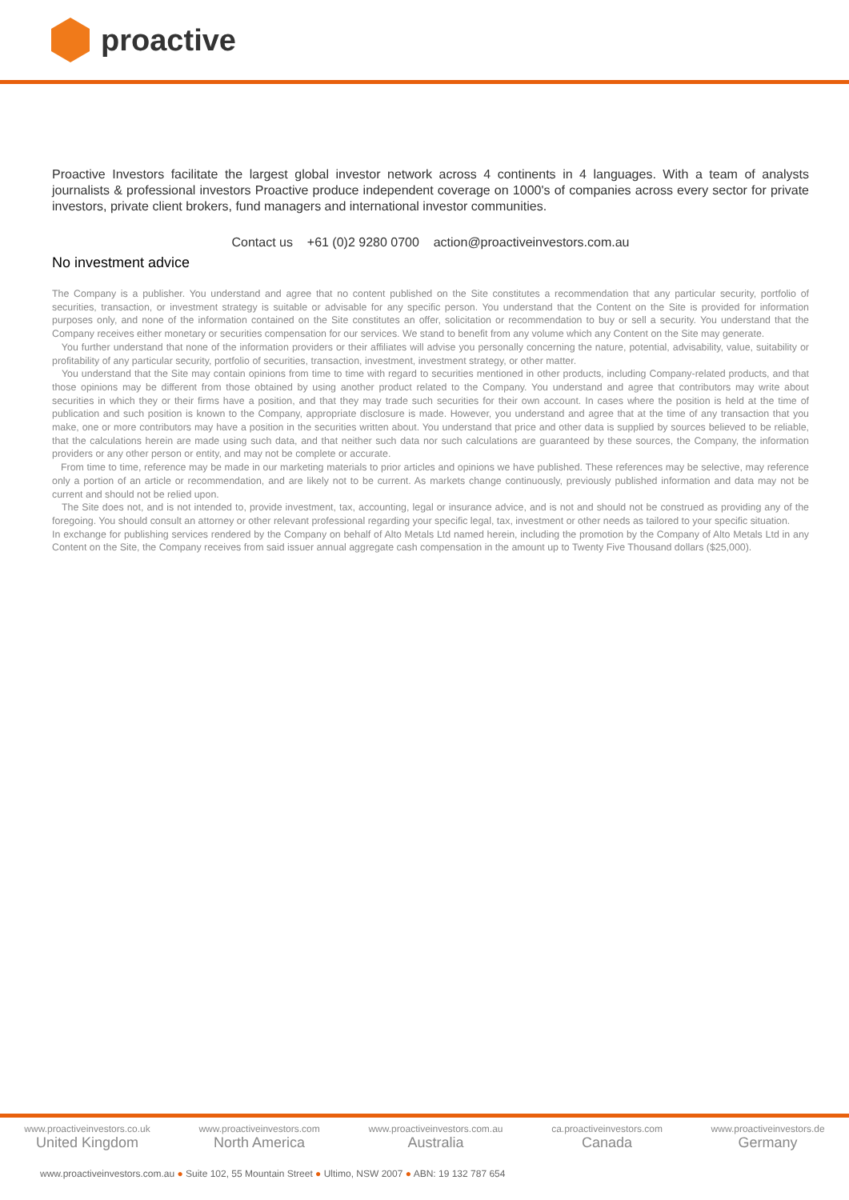proactive
Proactive Investors facilitate the largest global investor network across 4 continents in 4 languages. With a team of analysts journalists & professional investors Proactive produce independent coverage on 1000's of companies across every sector for private investors, private client brokers, fund managers and international investor communities.
Contact us +61 (0)2 9280 0700 action@proactiveinvestors.com.au
No investment advice
The Company is a publisher. You understand and agree that no content published on the Site constitutes a recommendation that any particular security, portfolio of securities, transaction, or investment strategy is suitable or advisable for any specific person. You understand that the Content on the Site is provided for information purposes only, and none of the information contained on the Site constitutes an offer, solicitation or recommendation to buy or sell a security. You understand that the Company receives either monetary or securities compensation for our services. We stand to benefit from any volume which any Content on the Site may generate.
You further understand that none of the information providers or their affiliates will advise you personally concerning the nature, potential, advisability, value, suitability or profitability of any particular security, portfolio of securities, transaction, investment, investment strategy, or other matter.
You understand that the Site may contain opinions from time to time with regard to securities mentioned in other products, including Company-related products, and that those opinions may be different from those obtained by using another product related to the Company. You understand and agree that contributors may write about securities in which they or their firms have a position, and that they may trade such securities for their own account. In cases where the position is held at the time of publication and such position is known to the Company, appropriate disclosure is made. However, you understand and agree that at the time of any transaction that you make, one or more contributors may have a position in the securities written about. You understand that price and other data is supplied by sources believed to be reliable, that the calculations herein are made using such data, and that neither such data nor such calculations are guaranteed by these sources, the Company, the information providers or any other person or entity, and may not be complete or accurate.
From time to time, reference may be made in our marketing materials to prior articles and opinions we have published. These references may be selective, may reference only a portion of an article or recommendation, and are likely not to be current. As markets change continuously, previously published information and data may not be current and should not be relied upon.
The Site does not, and is not intended to, provide investment, tax, accounting, legal or insurance advice, and is not and should not be construed as providing any of the foregoing. You should consult an attorney or other relevant professional regarding your specific legal, tax, investment or other needs as tailored to your specific situation.
In exchange for publishing services rendered by the Company on behalf of Alto Metals Ltd named herein, including the promotion by the Company of Alto Metals Ltd in any Content on the Site, the Company receives from said issuer annual aggregate cash compensation in the amount up to Twenty Five Thousand dollars ($25,000).
www.proactiveinvestors.co.uk
United Kingdom
www.proactiveinvestors.com
North America
www.proactiveinvestors.com.au
Australia
ca.proactiveinvestors.com
Canada
www.proactiveinvestors.de
Germany
www.proactiveinvestors.com.au ● Suite 102, 55 Mountain Street ● Ultimo, NSW 2007 ● ABN: 19 132 787 654